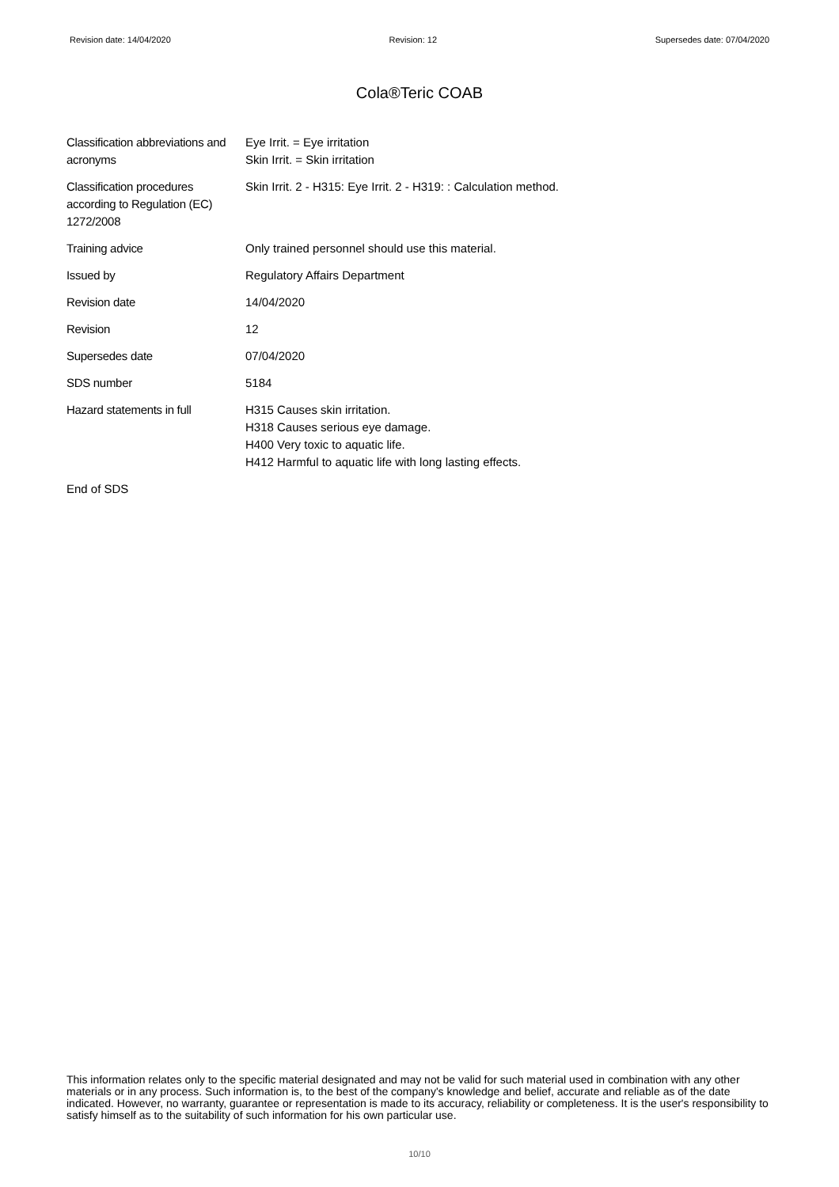Revision date: 14/04/2020 Revision: 12 Supersedes date: 07/04/2020
Cola®Teric COAB
| Classification abbreviations and acronyms | Eye Irrit. = Eye irritation Skin Irrit. = Skin irritation |
| Classification procedures according to Regulation (EC) 1272/2008 | Skin Irrit. 2 - H315: Eye Irrit. 2 - H319: : Calculation method. |
| Training advice | Only trained personnel should use this material. |
| Issued by | Regulatory Affairs Department |
| Revision date | 14/04/2020 |
| Revision | 12 |
| Supersedes date | 07/04/2020 |
| SDS number | 5184 |
| Hazard statements in full | H315 Causes skin irritation. H318 Causes serious eye damage. H400 Very toxic to aquatic life. H412 Harmful to aquatic life with long lasting effects. |
End of SDS
This information relates only to the specific material designated and may not be valid for such material used in combination with any other materials or in any process. Such information is, to the best of the company's knowledge and belief, accurate and reliable as of the date indicated. However, no warranty, guarantee or representation is made to its accuracy, reliability or completeness. It is the user's responsibility to satisfy himself as to the suitability of such information for his own particular use.
10/10